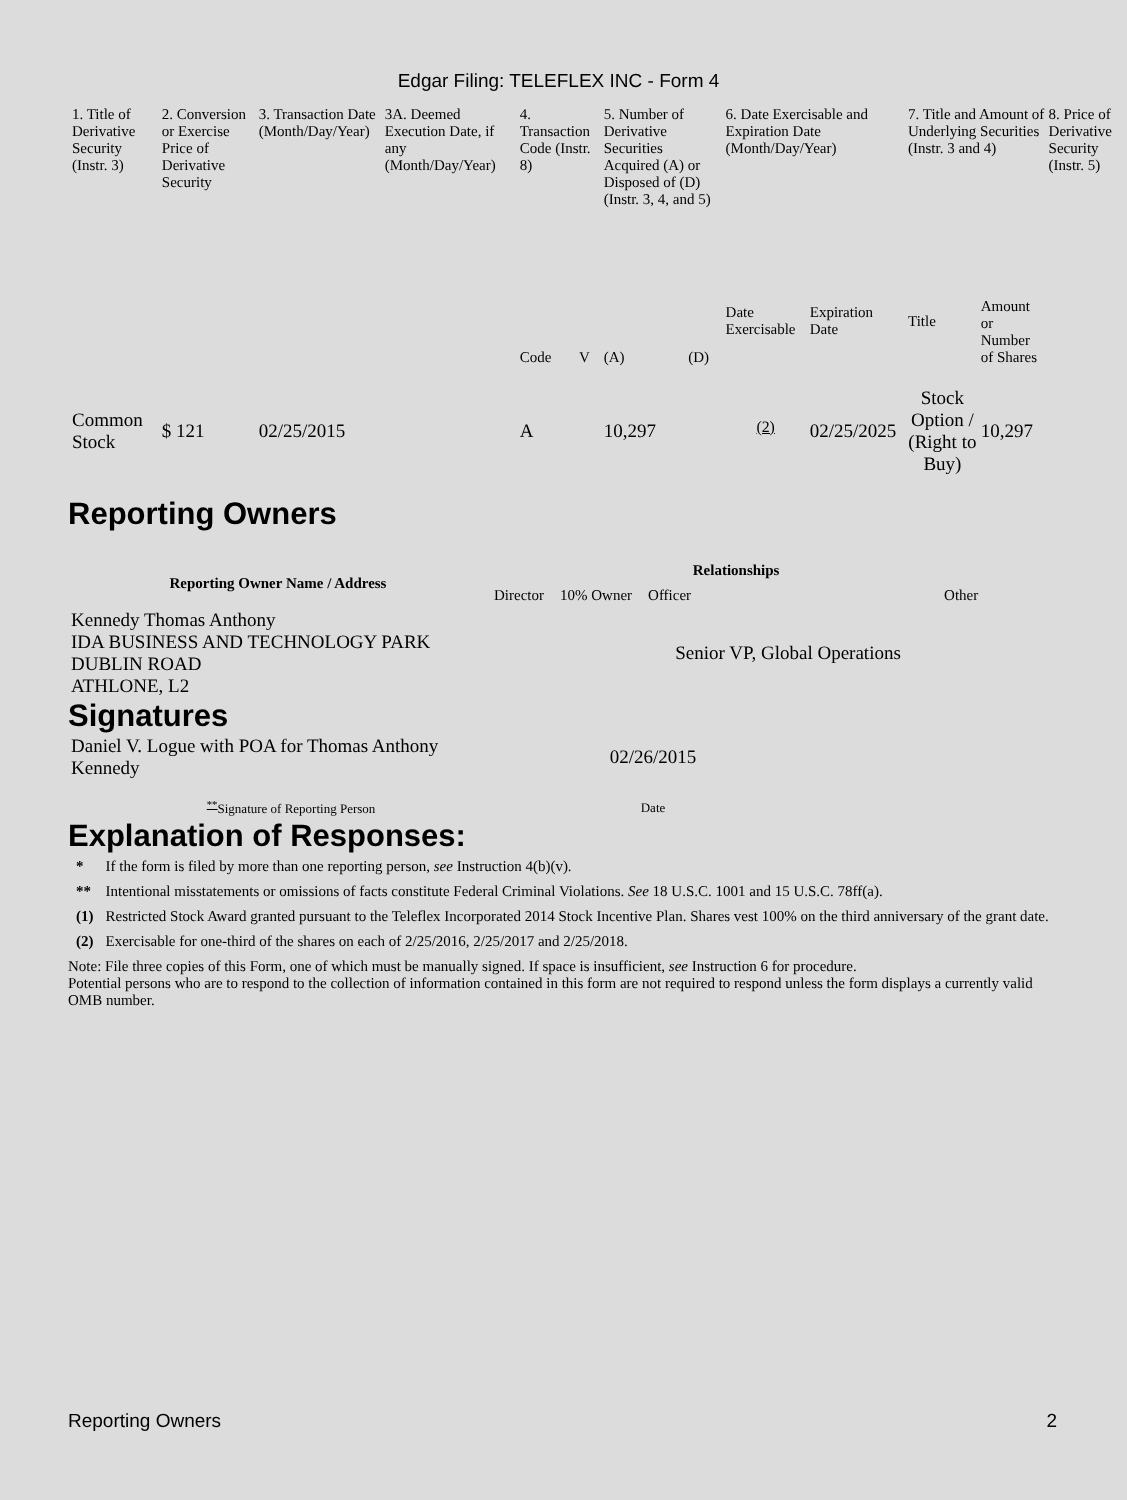Edgar Filing: TELEFLEX INC - Form 4
| 1. Title of Derivative Security (Instr. 3) | 2. Conversion or Exercise Price of Derivative Security | 3. Transaction Date (Month/Day/Year) | 3A. Deemed Execution Date, if any (Month/Day/Year) | 4. Transaction Code (Instr. 8) | | 5. Number of Derivative Securities Acquired (A) or Disposed of (D) (Instr. 3, 4, and 5) | | 6. Date Exercisable and Expiration Date (Month/Day/Year) | | 7. Title and Amount of Underlying Securities (Instr. 3 and 4) | | 8. Price of Derivative Security (Instr. 5) |
| --- | --- | --- | --- | --- | --- | --- | --- | --- | --- | --- | --- | --- |
| | | | | Code | V | (A) | (D) | Date Exercisable | Expiration Date | Title | Amount or Number of Shares | |
| Common Stock | $ 121 | 02/25/2015 | | A | | 10,297 | | <sup>(2)</sup> | 02/25/2025 | Stock Option / (Right to Buy) | 10,297 | |
Reporting Owners
| Reporting Owner Name / Address | Relationships | | | |
| --- | --- | --- | --- | --- |
| | Director | 10% Owner | Officer | Other |
| Kennedy Thomas Anthony IDA BUSINESS AND TECHNOLOGY PARK DUBLIN ROAD ATHLONE, L2 | | | Senior VP, Global Operations | |
Signatures
| Daniel V. Logue with POA for Thomas Anthony Kennedy | 02/26/2015 |
| <sup>**</sup> Signature of Reporting Person | Date |
Explanation of Responses:
| * | If the form is filed by more than one reporting person, see Instruction 4(b)(v). |
| ** | Intentional misstatements or omissions of facts constitute Federal Criminal Violations. See 18 U.S.C. 1001 and 15 U.S.C. 78ff(a). |
| (1) | Restricted Stock Award granted pursuant to the Teleflex Incorporated 2014 Stock Incentive Plan. Shares vest 100% on the third anniversary of the grant date. |
| (2) | Exercisable for one-third of the shares on each of 2/25/2016, 2/25/2017 and 2/25/2018. |
Note: File three copies of this Form, one of which must be manually signed. If space is insufficient, see Instruction 6 for procedure.
Potential persons who are to respond to the collection of information contained in this form are not required to respond unless the form displays a currently valid OMB number.
Reporting Owners 2